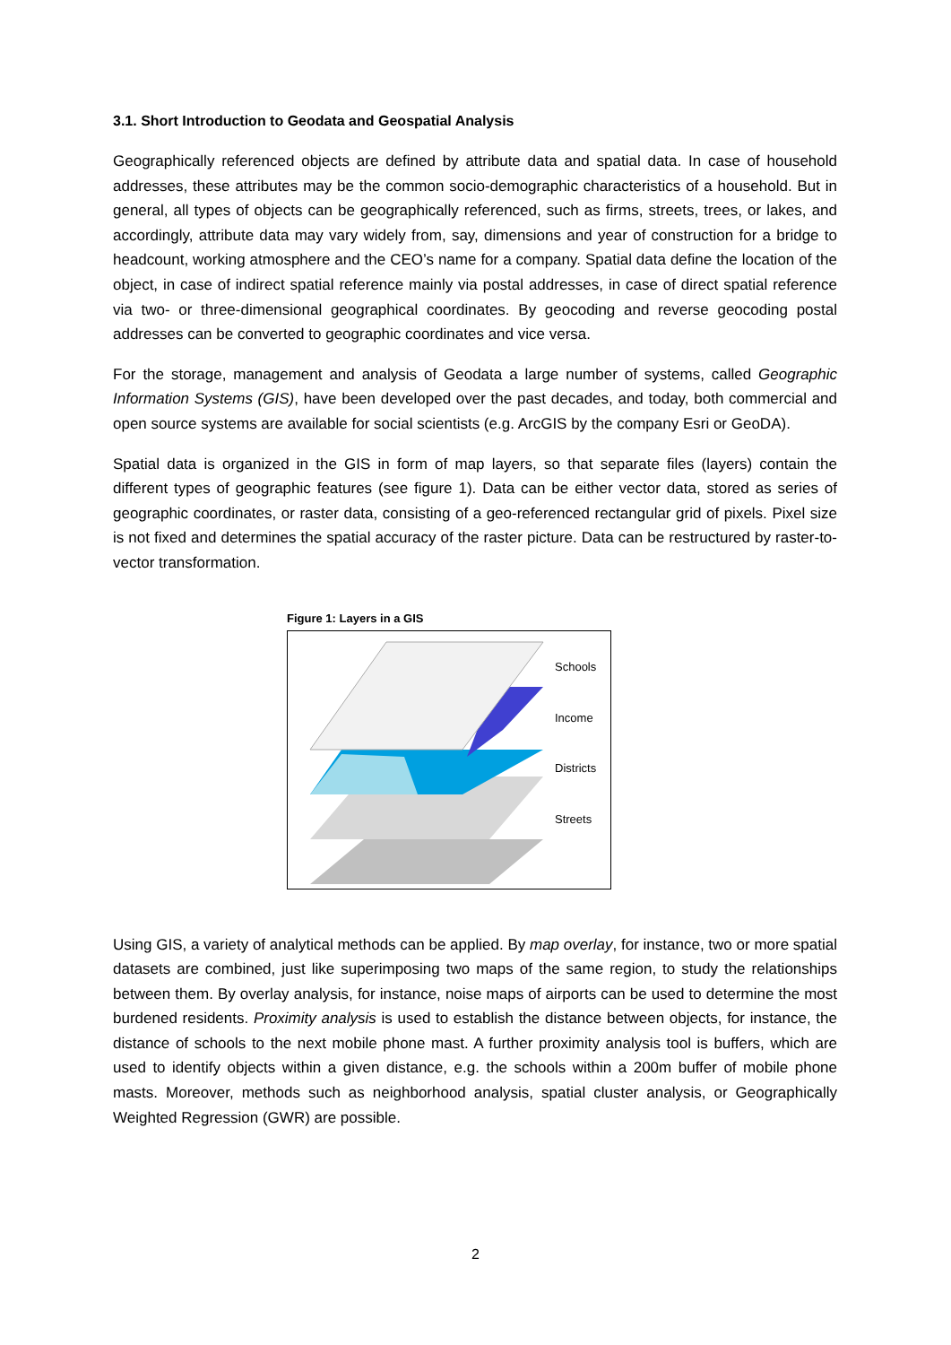3.1. Short Introduction to Geodata and Geospatial Analysis
Geographically referenced objects are defined by attribute data and spatial data. In case of household addresses, these attributes may be the common socio-demographic characteristics of a household. But in general, all types of objects can be geographically referenced, such as firms, streets, trees, or lakes, and accordingly, attribute data may vary widely from, say, dimensions and year of construction for a bridge to headcount, working atmosphere and the CEO’s name for a company. Spatial data define the location of the object, in case of indirect spatial reference mainly via postal addresses, in case of direct spatial reference via two- or three-dimensional geographical coordinates. By geocoding and reverse geocoding postal addresses can be converted to geographic coordinates and vice versa.
For the storage, management and analysis of Geodata a large number of systems, called Geographic Information Systems (GIS), have been developed over the past decades, and today, both commercial and open source systems are available for social scientists (e.g. ArcGIS by the company Esri or GeoDA).
Spatial data is organized in the GIS in form of map layers, so that separate files (layers) contain the different types of geographic features (see figure 1). Data can be either vector data, stored as series of geographic coordinates, or raster data, consisting of a geo-referenced rectangular grid of pixels. Pixel size is not fixed and determines the spatial accuracy of the raster picture. Data can be restructured by raster-to-vector transformation.
Figure 1: Layers in a GIS
Schools
Income
Districts
Streets
Using GIS, a variety of analytical methods can be applied. By map overlay, for instance, two or more spatial datasets are combined, just like superimposing two maps of the same region, to study the relationships between them. By overlay analysis, for instance, noise maps of airports can be used to determine the most burdened residents. Proximity analysis is used to establish the distance between objects, for instance, the distance of schools to the next mobile phone mast. A further proximity analysis tool is buffers, which are used to identify objects within a given distance, e.g. the schools within a 200m buffer of mobile phone masts. Moreover, methods such as neighborhood analysis, spatial cluster analysis, or Geographically Weighted Regression (GWR) are possible.
2